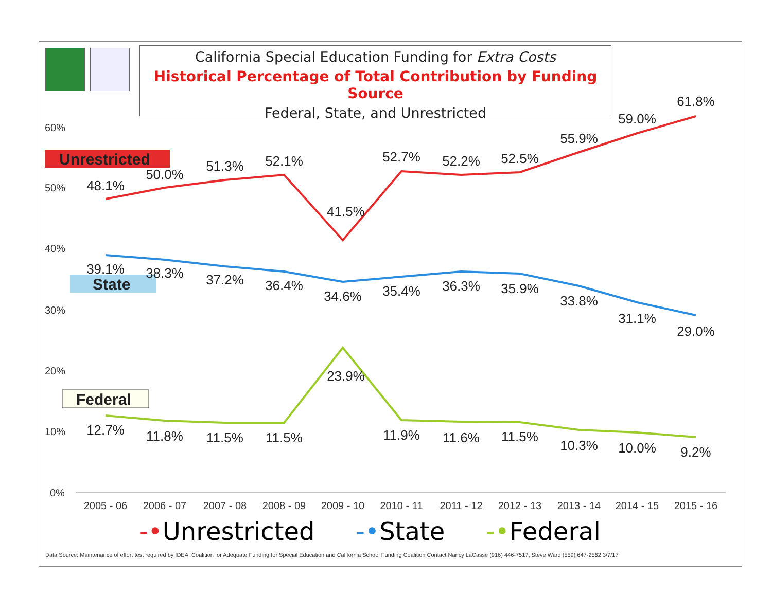California Special Education Funding for Extra Costs
Historical Percentage of Total Contribution by Funding Source
Federal, State, and Unrestricted
60%
50%
40%
30%
20%
10%
0%
Unrestricted
State
Federal
48.1%
50.0%
51.3%
52.1%
41.5%
52.7%
52.2%
52.5%
55.9%
59.0%
61.8%
39.1%
38.3%
37.2%
36.4%
34.6%
35.4%
36.3%
35.9%
33.8%
31.1%
29.0%
12.7%
11.8%
11.5%
11.5%
23.9%
11.9%
11.6%
11.5%
10.3%
10.0%
9.2%
2005 - 06
2006 - 07
2007 - 08
2008 - 09
2009 - 10
2010 - 11
2011 - 12
2012 - 13
2013 - 14
2014 - 15
2015 - 16
-•Unrestricted -•State -•Federal
Data Source: Maintenance of effort test required by IDEA; Coalition for Adequate Funding for Special Education and California School Funding Coalition Contact Nancy LaCasse (916) 446-7517, Steve Ward (559) 647-2562 3/7/17